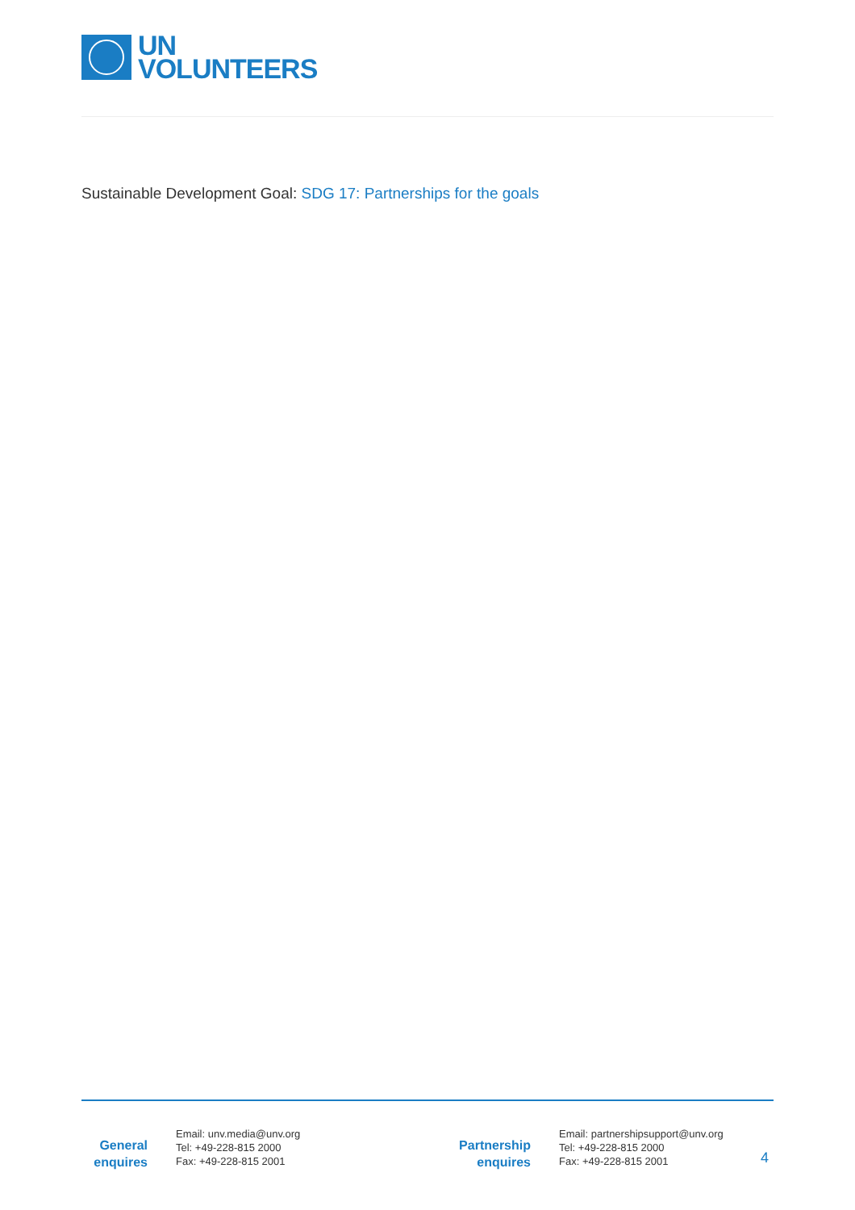UN
VOLUNTEERS
Sustainable Development Goal: SDG 17: Partnerships for the goals
General
enquires
Email: unv.media@unv.org
Tel: +49-228-815 2000
Fax: +49-228-815 2001
Partnership
enquires
Email: partnershipsupport@unv.org
Tel: +49-228-815 2000
Fax: +49-228-815 2001
4